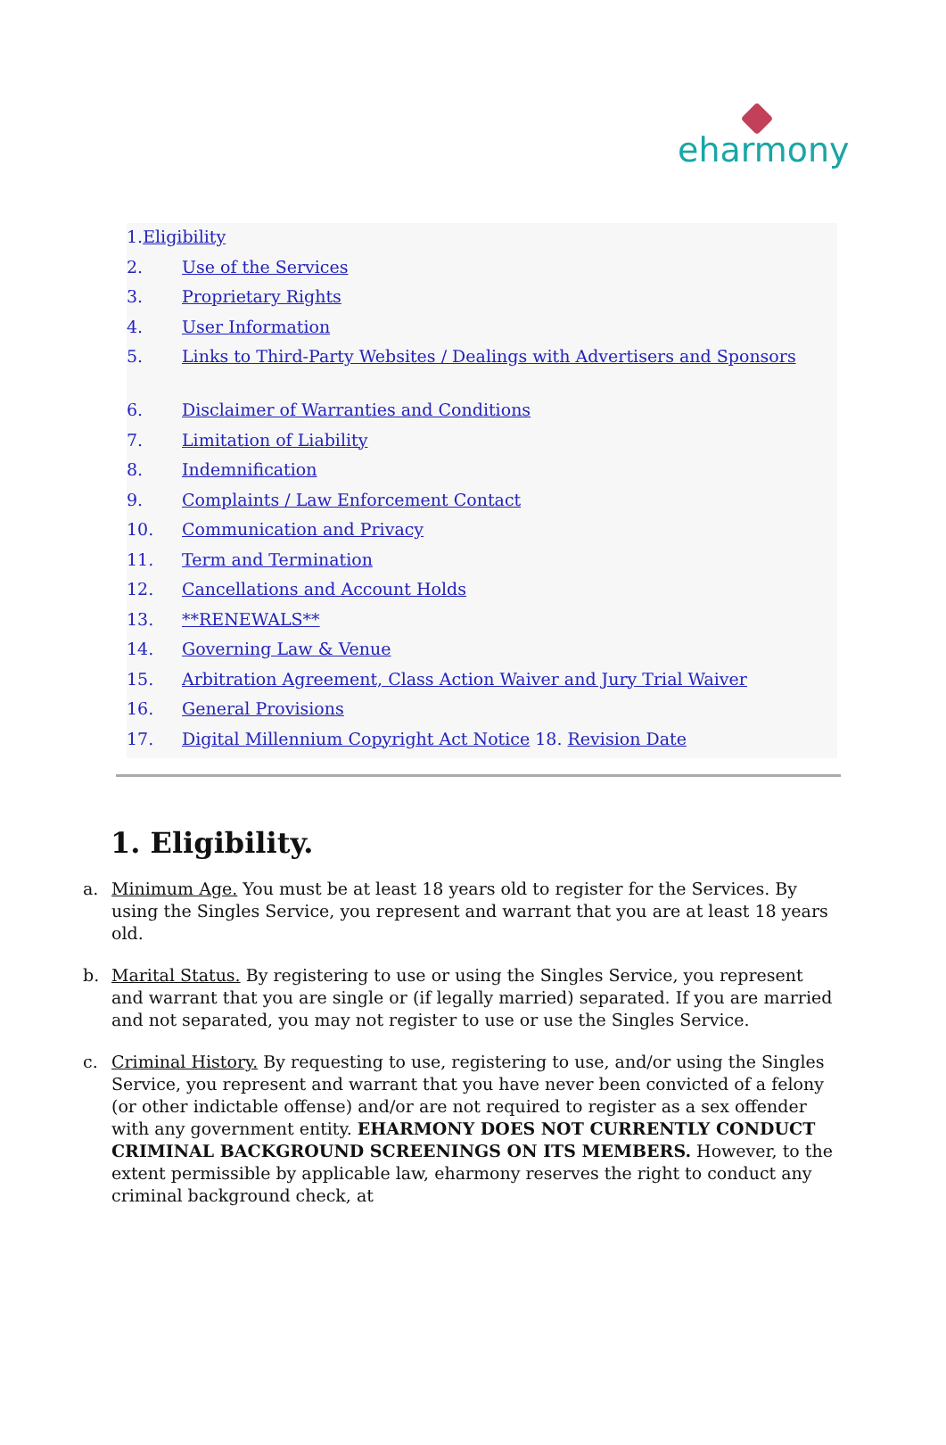eharmony
1. Eligibility
2. Use of the Services
3. Proprietary Rights
4. User Information
5. Links to Third-Party Websites / Dealings with Advertisers and Sponsors
6. Disclaimer of Warranties and Conditions
7. Limitation of Liability
8. Indemnification
9. Complaints / Law Enforcement Contact
10. Communication and Privacy
11. Term and Termination
12. Cancellations and Account Holds
13. **RENEWALS**
14. Governing Law & Venue
15. Arbitration Agreement, Class Action Waiver and Jury Trial Waiver
16. General Provisions
17. Digital Millennium Copyright Act Notice 18. Revision Date
1. Eligibility.
a. Minimum Age. You must be at least 18 years old to register for the Services. By using the Singles Service, you represent and warrant that you are at least 18 years old.
b. Marital Status. By registering to use or using the Singles Service, you represent and warrant that you are single or (if legally married) separated. If you are married and not separated, you may not register to use or use the Singles Service.
c. Criminal History. By requesting to use, registering to use, and/or using the Singles Service, you represent and warrant that you have never been convicted of a felony (or other indictable offense) and/or are not required to register as a sex offender with any government entity. EHARMONY DOES NOT CURRENTLY CONDUCT CRIMINAL BACKGROUND SCREENINGS ON ITS MEMBERS. However, to the extent permissible by applicable law, eharmony reserves the right to conduct any criminal background check, at